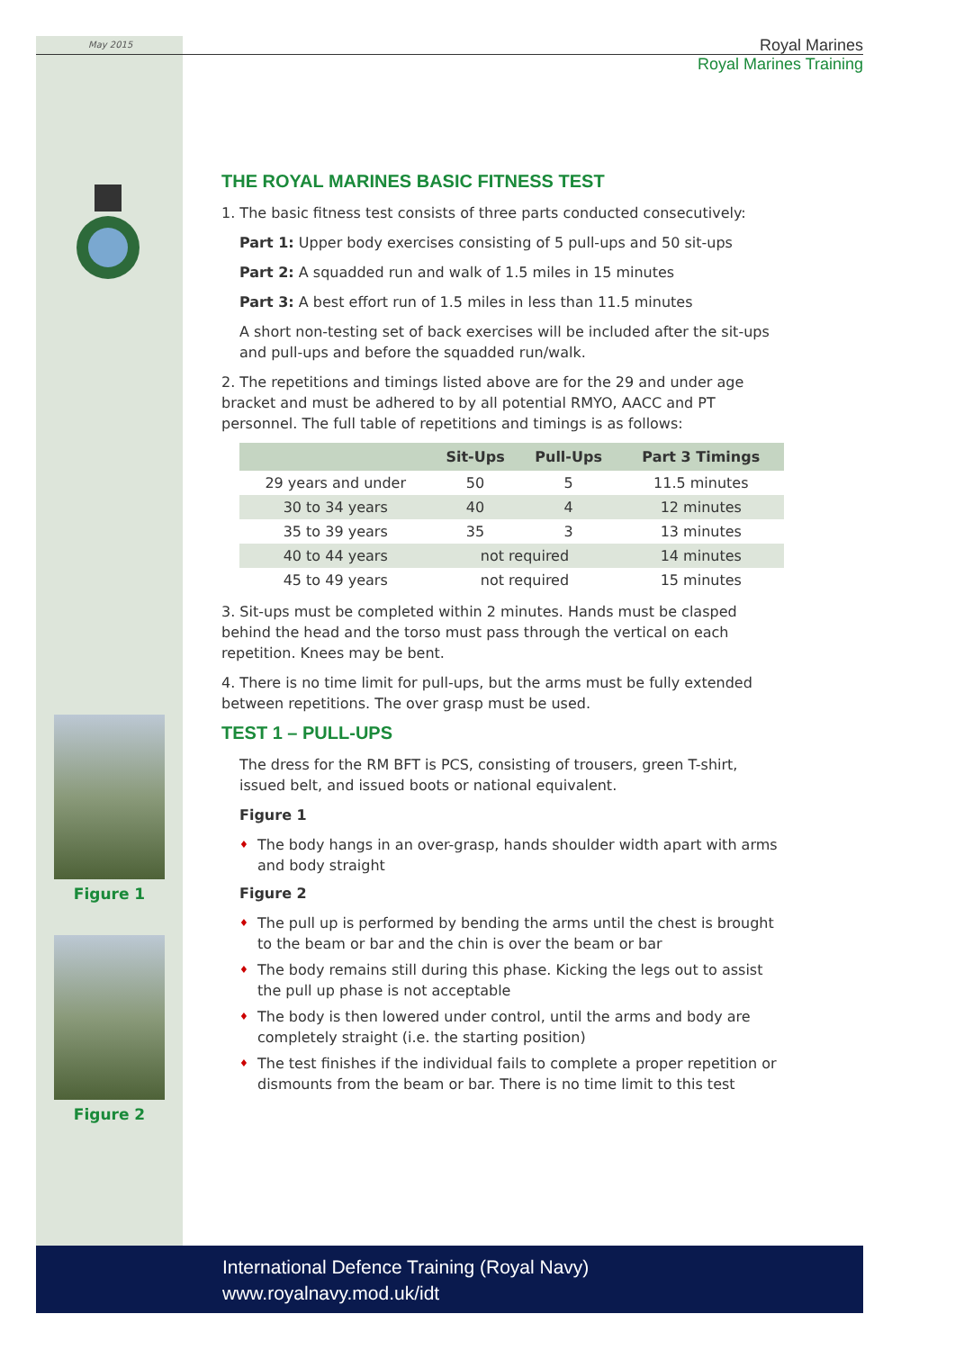May 2015
Royal Marines
Royal Marines Training
THE ROYAL MARINES BASIC FITNESS TEST
1. The basic fitness test consists of three parts conducted consecutively:
Part 1: Upper body exercises consisting of 5 pull-ups and 50 sit-ups
Part 2: A squadded run and walk of 1.5 miles in 15 minutes
Part 3: A best effort run of 1.5 miles in less than 11.5 minutes
A short non-testing set of back exercises will be included after the sit-ups and pull-ups and before the squadded run/walk.
2. The repetitions and timings listed above are for the 29 and under age bracket and must be adhered to by all potential RMYO, AACC and PT personnel. The full table of repetitions and timings is as follows:
| | Sit-Ups | Pull-Ups | Part 3 Timings |
| --- | --- | --- | --- |
| 29 years and under | 50 | 5 | 11.5 minutes |
| 30 to 34 years | 40 | 4 | 12 minutes |
| 35 to 39 years | 35 | 3 | 13 minutes |
| 40 to 44 years | not required | | 14 minutes |
| 45 to 49 years | not required | | 15 minutes |
3. Sit-ups must be completed within 2 minutes. Hands must be clasped behind the head and the torso must pass through the vertical on each repetition. Knees may be bent.
4. There is no time limit for pull-ups, but the arms must be fully extended between repetitions. The over grasp must be used.
TEST 1 – PULL-UPS
The dress for the RM BFT is PCS, consisting of trousers, green T-shirt, issued belt, and issued boots or national equivalent.
Figure 1
♦ The body hangs in an over-grasp, hands shoulder width apart with arms and body straight
Figure 2
♦ The pull up is performed by bending the arms until the chest is brought to the beam or bar and the chin is over the beam or bar
♦ The body remains still during this phase. Kicking the legs out to assist the pull up phase is not acceptable
♦ The body is then lowered under control, until the arms and body are completely straight (i.e. the starting position)
♦ The test finishes if the individual fails to complete a proper repetition or dismounts from the beam or bar. There is no time limit to this test
Figure 1
Figure 2
International Defence Training (Royal Navy)
www.royalnavy.mod.uk/idt